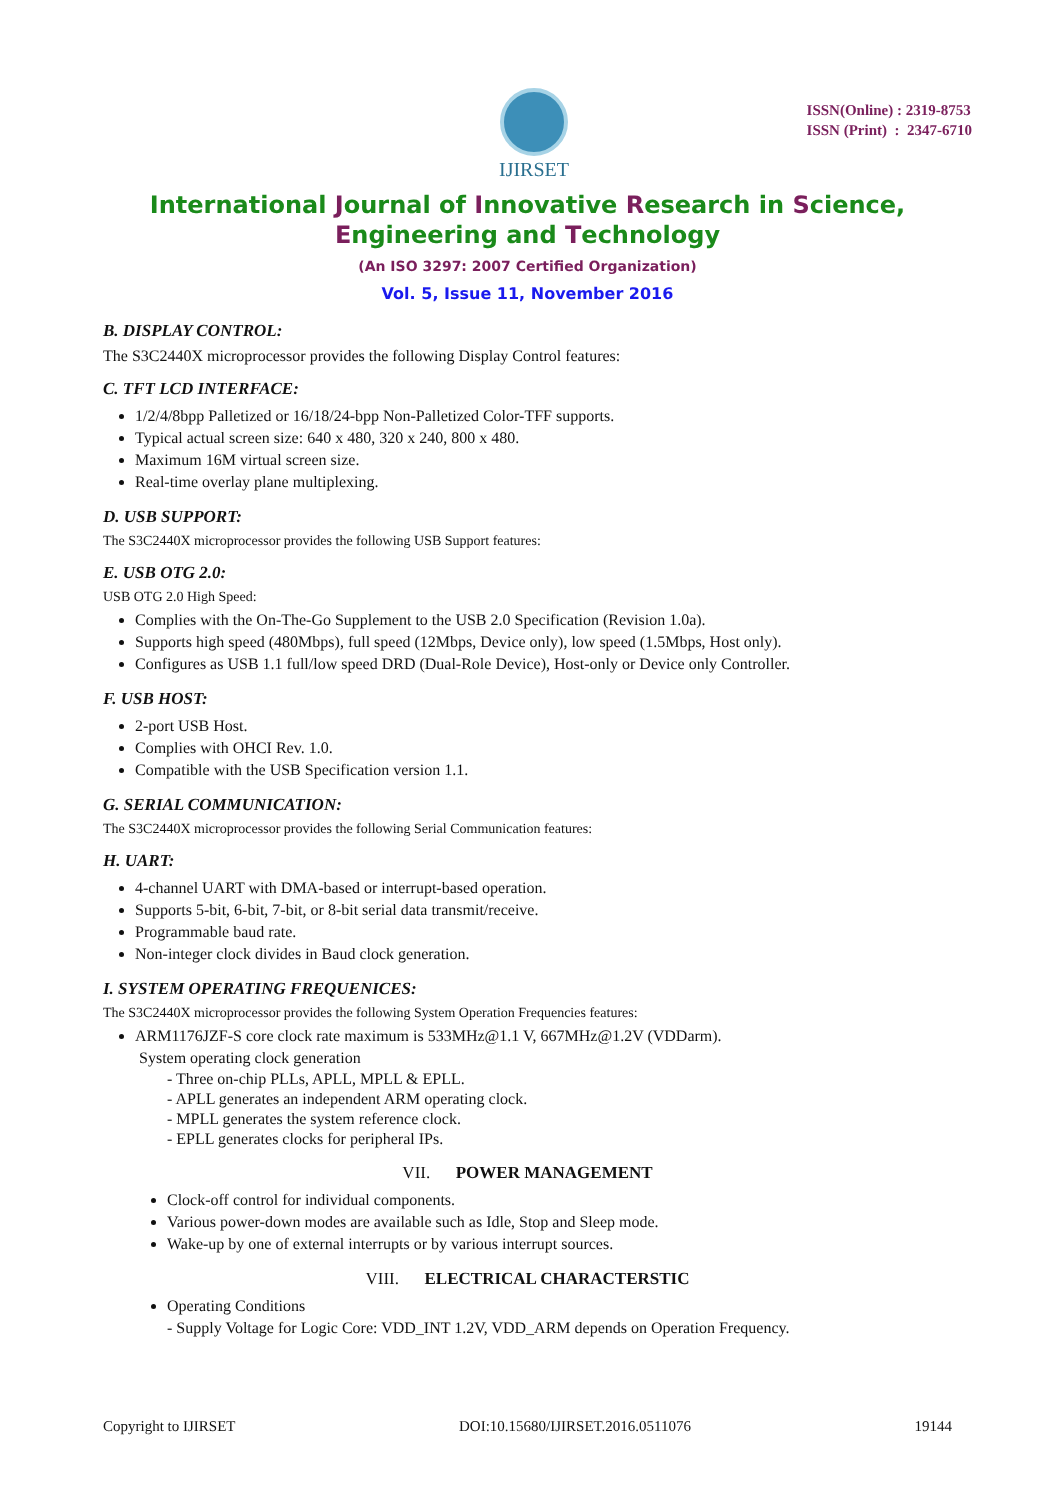IJIRSET
ISSN(Online) : 2319-8753
ISSN (Print) : 2347-6710
International Journal of Innovative Research in Science,
Engineering and Technology
(An ISO 3297: 2007 Certified Organization)
Vol. 5, Issue 11, November 2016
B. DISPLAY CONTROL:
The S3C2440X microprocessor provides the following Display Control features:
C. TFT LCD INTERFACE:
1/2/4/8bpp Palletized or 16/18/24-bpp Non-Palletized Color-TFF supports.
Typical actual screen size: 640 x 480, 320 x 240, 800 x 480.
Maximum 16M virtual screen size.
Real-time overlay plane multiplexing.
D. USB SUPPORT:
The S3C2440X microprocessor provides the following USB Support features:
E. USB OTG 2.0:
USB OTG 2.0 High Speed:
Complies with the On-The-Go Supplement to the USB 2.0 Specification (Revision 1.0a).
Supports high speed (480Mbps), full speed (12Mbps, Device only), low speed (1.5Mbps, Host only).
Configures as USB 1.1 full/low speed DRD (Dual-Role Device), Host-only or Device only Controller.
F. USB HOST:
2-port USB Host.
Complies with OHCI Rev. 1.0.
Compatible with the USB Specification version 1.1.
G. SERIAL COMMUNICATION:
The S3C2440X microprocessor provides the following Serial Communication features:
H. UART:
4-channel UART with DMA-based or interrupt-based operation.
Supports 5-bit, 6-bit, 7-bit, or 8-bit serial data transmit/receive.
Programmable baud rate.
Non-integer clock divides in Baud clock generation.
I. SYSTEM OPERATING FREQUENICES:
The S3C2440X microprocessor provides the following System Operation Frequencies features:
ARM1176JZF-S core clock rate maximum is 533MHz@1.1 V, 667MHz@1.2V (VDDarm).
System operating clock generation
- Three on-chip PLLs, APLL, MPLL & EPLL.
- APLL generates an independent ARM operating clock.
- MPLL generates the system reference clock.
- EPLL generates clocks for peripheral IPs.
VII. POWER MANAGEMENT
Clock-off control for individual components.
Various power-down modes are available such as Idle, Stop and Sleep mode.
Wake-up by one of external interrupts or by various interrupt sources.
VIII. ELECTRICAL CHARACTERSTIC
Operating Conditions
- Supply Voltage for Logic Core: VDD_INT 1.2V, VDD_ARM depends on Operation Frequency.
Copyright to IJIRSET DOI:10.15680/IJIRSET.2016.0511076 19144